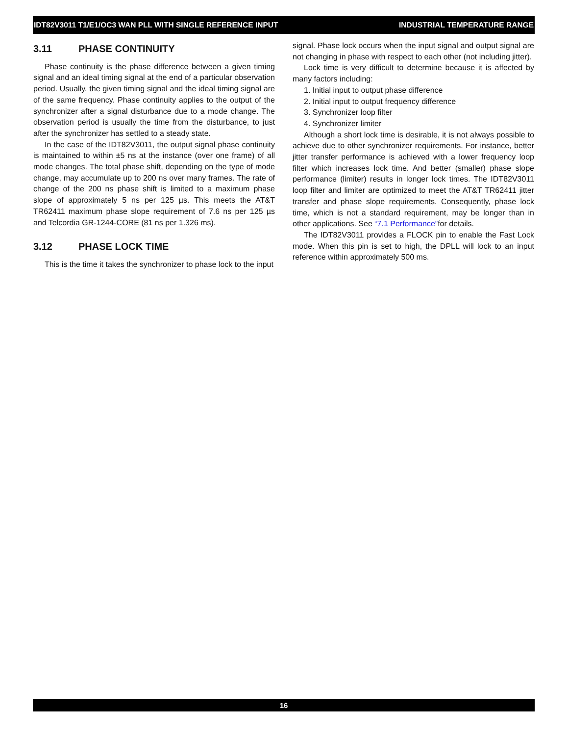IDT82V3011 T1/E1/OC3 WAN PLL WITH SINGLE REFERENCE INPUT INDUSTRIAL TEMPERATURE RANGE
3.11 PHASE CONTINUITY
Phase continuity is the phase difference between a given timing signal and an ideal timing signal at the end of a particular observation period. Usually, the given timing signal and the ideal timing signal are of the same frequency. Phase continuity applies to the output of the synchronizer after a signal disturbance due to a mode change. The observation period is usually the time from the disturbance, to just after the synchronizer has settled to a steady state.
In the case of the IDT82V3011, the output signal phase continuity is maintained to within ±5 ns at the instance (over one frame) of all mode changes. The total phase shift, depending on the type of mode change, may accumulate up to 200 ns over many frames. The rate of change of the 200 ns phase shift is limited to a maximum phase slope of approximately 5 ns per 125 µs. This meets the AT&T TR62411 maximum phase slope requirement of 7.6 ns per 125 µs and Telcordia GR-1244-CORE (81 ns per 1.326 ms).
3.12 PHASE LOCK TIME
This is the time it takes the synchronizer to phase lock to the input
signal. Phase lock occurs when the input signal and output signal are not changing in phase with respect to each other (not including jitter).
Lock time is very difficult to determine because it is affected by many factors including:
1. Initial input to output phase difference
2. Initial input to output frequency difference
3. Synchronizer loop filter
4. Synchronizer limiter
Although a short lock time is desirable, it is not always possible to achieve due to other synchronizer requirements. For instance, better jitter transfer performance is achieved with a lower frequency loop filter which increases lock time. And better (smaller) phase slope performance (limiter) results in longer lock times. The IDT82V3011 loop filter and limiter are optimized to meet the AT&T TR62411 jitter transfer and phase slope requirements. Consequently, phase lock time, which is not a standard requirement, may be longer than in other applications. See “7.1 Performance”for details.
The IDT82V3011 provides a FLOCK pin to enable the Fast Lock mode. When this pin is set to high, the DPLL will lock to an input reference within approximately 500 ms.
16